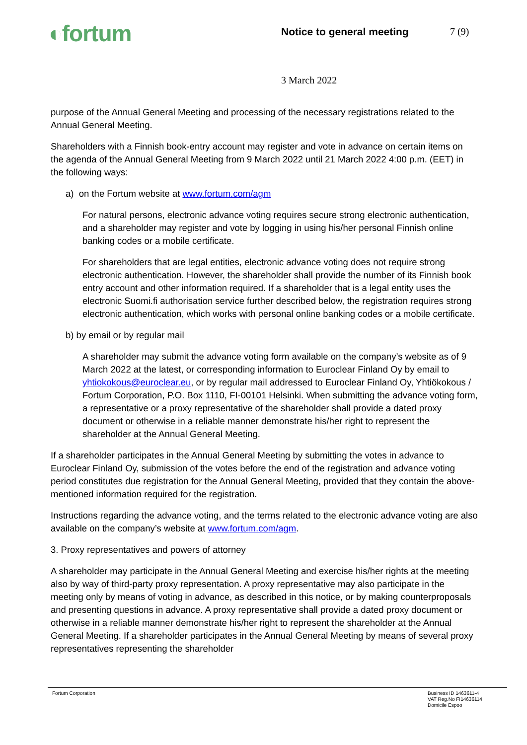◐fortum
Notice to general meeting 7 (9)
3 March 2022
purpose of the Annual General Meeting and processing of the necessary registrations related to the Annual General Meeting.
Shareholders with a Finnish book-entry account may register and vote in advance on certain items on the agenda of the Annual General Meeting from 9 March 2022 until 21 March 2022 4:00 p.m. (EET) in the following ways:
a) on the Fortum website at www.fortum.com/agm
For natural persons, electronic advance voting requires secure strong electronic authentication, and a shareholder may register and vote by logging in using his/her personal Finnish online banking codes or a mobile certificate.
For shareholders that are legal entities, electronic advance voting does not require strong electronic authentication. However, the shareholder shall provide the number of its Finnish book entry account and other information required. If a shareholder that is a legal entity uses the electronic Suomi.fi authorisation service further described below, the registration requires strong electronic authentication, which works with personal online banking codes or a mobile certificate.
b) by email or by regular mail
A shareholder may submit the advance voting form available on the company’s website as of 9 March 2022 at the latest, or corresponding information to Euroclear Finland Oy by email to yhtiokokous@euroclear.eu, or by regular mail addressed to Euroclear Finland Oy, Yhtiökokous / Fortum Corporation, P.O. Box 1110, FI-00101 Helsinki. When submitting the advance voting form, a representative or a proxy representative of the shareholder shall provide a dated proxy document or otherwise in a reliable manner demonstrate his/her right to represent the shareholder at the Annual General Meeting.
If a shareholder participates in the Annual General Meeting by submitting the votes in advance to Euroclear Finland Oy, submission of the votes before the end of the registration and advance voting period constitutes due registration for the Annual General Meeting, provided that they contain the above-mentioned information required for the registration.
Instructions regarding the advance voting, and the terms related to the electronic advance voting are also available on the company’s website at www.fortum.com/agm.
3. Proxy representatives and powers of attorney
A shareholder may participate in the Annual General Meeting and exercise his/her rights at the meeting also by way of third-party proxy representation. A proxy representative may also participate in the meeting only by means of voting in advance, as described in this notice, or by making counterproposals and presenting questions in advance. A proxy representative shall provide a dated proxy document or otherwise in a reliable manner demonstrate his/her right to represent the shareholder at the Annual General Meeting. If a shareholder participates in the Annual General Meeting by means of several proxy representatives representing the shareholder
Fortum Corporation Business ID 1463611-4
VAT Reg.No FI14636114
Domicile Espoo